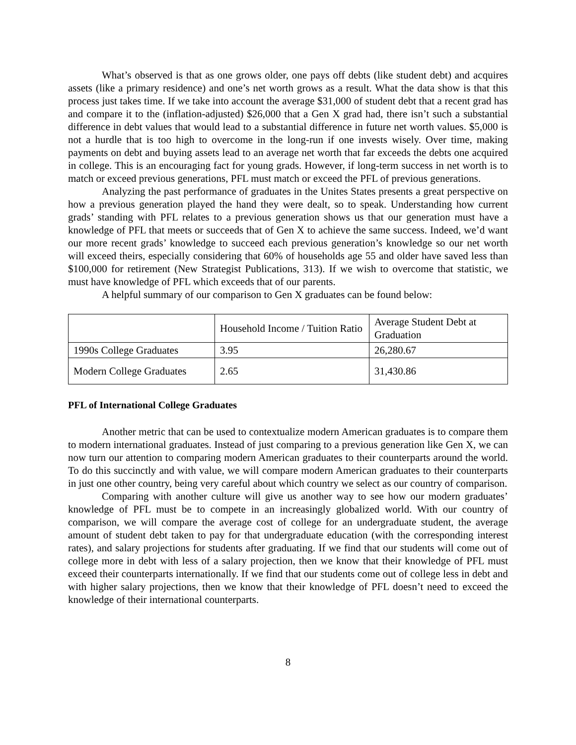What’s observed is that as one grows older, one pays off debts (like student debt) and acquires assets (like a primary residence) and one’s net worth grows as a result. What the data show is that this process just takes time. If we take into account the average $31,000 of student debt that a recent grad has and compare it to the (inflation-adjusted) $26,000 that a Gen X grad had, there isn’t such a substantial difference in debt values that would lead to a substantial difference in future net worth values. $5,000 is not a hurdle that is too high to overcome in the long-run if one invests wisely. Over time, making payments on debt and buying assets lead to an average net worth that far exceeds the debts one acquired in college. This is an encouraging fact for young grads. However, if long-term success in net worth is to match or exceed previous generations, PFL must match or exceed the PFL of previous generations.
Analyzing the past performance of graduates in the Unites States presents a great perspective on how a previous generation played the hand they were dealt, so to speak. Understanding how current grads’ standing with PFL relates to a previous generation shows us that our generation must have a knowledge of PFL that meets or succeeds that of Gen X to achieve the same success. Indeed, we’d want our more recent grads’ knowledge to succeed each previous generation’s knowledge so our net worth will exceed theirs, especially considering that 60% of households age 55 and older have saved less than $100,000 for retirement (New Strategist Publications, 313). If we wish to overcome that statistic, we must have knowledge of PFL which exceeds that of our parents.
A helpful summary of our comparison to Gen X graduates can be found below:
| | Household Income / Tuition Ratio | Average Student Debt at Graduation |
| 1990s College Graduates | 3.95 | 26,280.67 |
| Modern College Graduates | 2.65 | 31,430.86 |
PFL of International College Graduates
Another metric that can be used to contextualize modern American graduates is to compare them to modern international graduates. Instead of just comparing to a previous generation like Gen X, we can now turn our attention to comparing modern American graduates to their counterparts around the world. To do this succinctly and with value, we will compare modern American graduates to their counterparts in just one other country, being very careful about which country we select as our country of comparison.
Comparing with another culture will give us another way to see how our modern graduates’ knowledge of PFL must be to compete in an increasingly globalized world. With our country of comparison, we will compare the average cost of college for an undergraduate student, the average amount of student debt taken to pay for that undergraduate education (with the corresponding interest rates), and salary projections for students after graduating. If we find that our students will come out of college more in debt with less of a salary projection, then we know that their knowledge of PFL must exceed their counterparts internationally. If we find that our students come out of college less in debt and with higher salary projections, then we know that their knowledge of PFL doesn’t need to exceed the knowledge of their international counterparts.
8